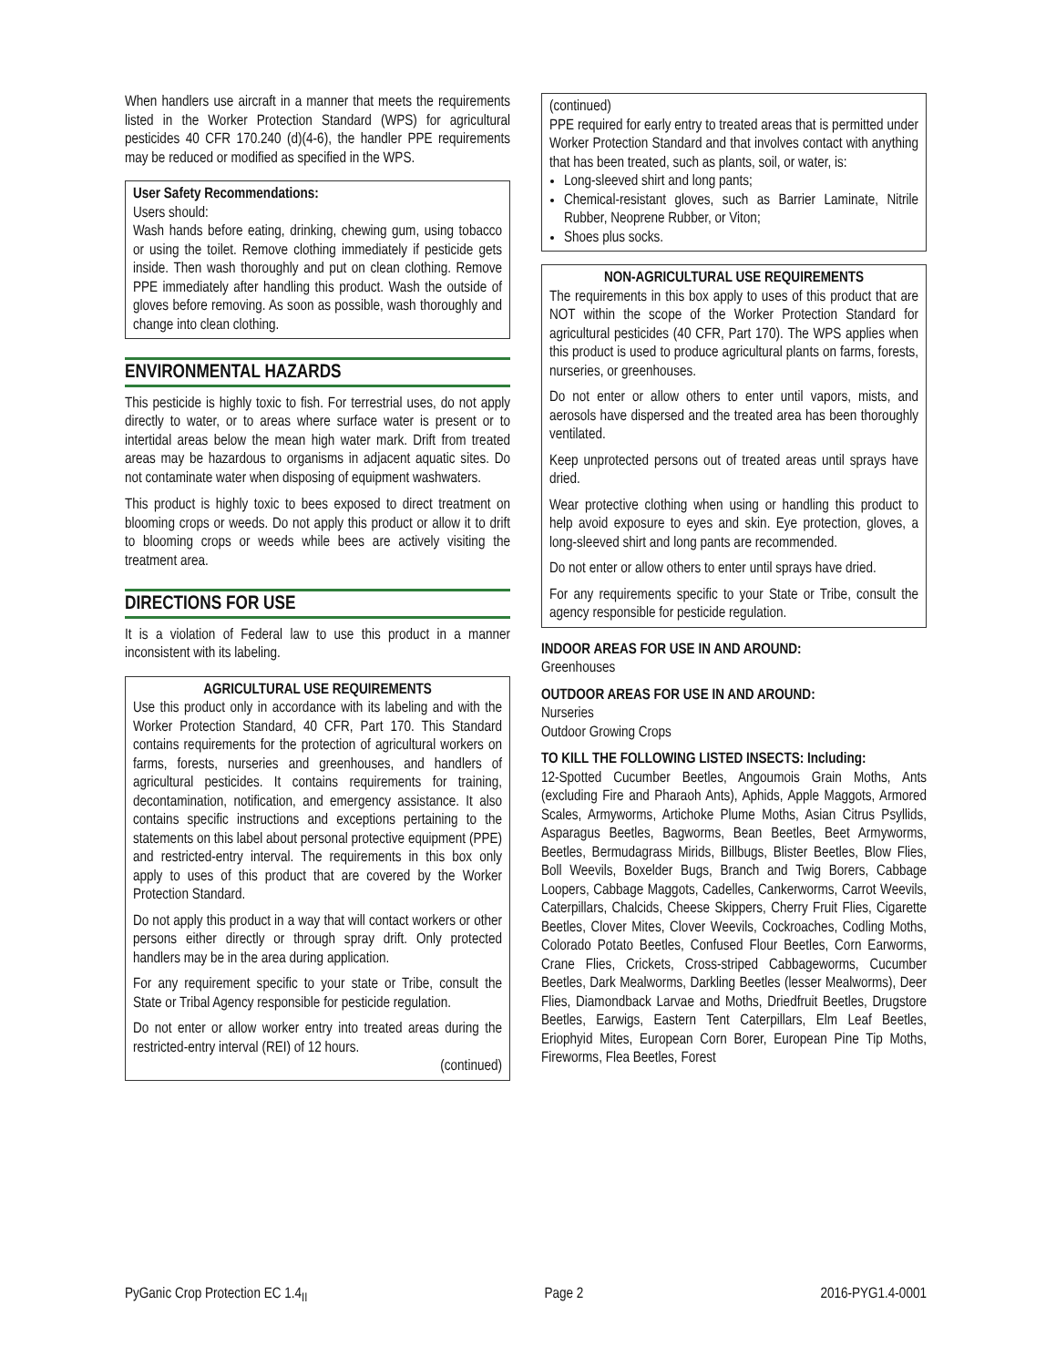When handlers use aircraft in a manner that meets the requirements listed in the Worker Protection Standard (WPS) for agricultural pesticides 40 CFR 170.240 (d)(4-6), the handler PPE requirements may be reduced or modified as specified in the WPS.
User Safety Recommendations:
Users should:
Wash hands before eating, drinking, chewing gum, using tobacco or using the toilet. Remove clothing immediately if pesticide gets inside. Then wash thoroughly and put on clean clothing. Remove PPE immediately after handling this product. Wash the outside of gloves before removing. As soon as possible, wash thoroughly and change into clean clothing.
ENVIRONMENTAL HAZARDS
This pesticide is highly toxic to fish. For terrestrial uses, do not apply directly to water, or to areas where surface water is present or to intertidal areas below the mean high water mark. Drift from treated areas may be hazardous to organisms in adjacent aquatic sites. Do not contaminate water when disposing of equipment washwaters.
This product is highly toxic to bees exposed to direct treatment on blooming crops or weeds. Do not apply this product or allow it to drift to blooming crops or weeds while bees are actively visiting the treatment area.
DIRECTIONS FOR USE
It is a violation of Federal law to use this product in a manner inconsistent with its labeling.
AGRICULTURAL USE REQUIREMENTS
Use this product only in accordance with its labeling and with the Worker Protection Standard, 40 CFR, Part 170. This Standard contains requirements for the protection of agricultural workers on farms, forests, nurseries and greenhouses, and handlers of agricultural pesticides. It contains requirements for training, decontamination, notification, and emergency assistance. It also contains specific instructions and exceptions pertaining to the statements on this label about personal protective equipment (PPE) and restricted-entry interval. The requirements in this box only apply to uses of this product that are covered by the Worker Protection Standard.
Do not apply this product in a way that will contact workers or other persons either directly or through spray drift. Only protected handlers may be in the area during application.
For any requirement specific to your state or Tribe, consult the State or Tribal Agency responsible for pesticide regulation.
Do not enter or allow worker entry into treated areas during the restricted-entry interval (REI) of 12 hours.
(continued)
(continued)
PPE required for early entry to treated areas that is permitted under Worker Protection Standard and that involves contact with anything that has been treated, such as plants, soil, or water, is:
Long-sleeved shirt and long pants;
Chemical-resistant gloves, such as Barrier Laminate, Nitrile Rubber, Neoprene Rubber, or Viton;
Shoes plus socks.
NON-AGRICULTURAL USE REQUIREMENTS
The requirements in this box apply to uses of this product that are NOT within the scope of the Worker Protection Standard for agricultural pesticides (40 CFR, Part 170). The WPS applies when this product is used to produce agricultural plants on farms, forests, nurseries, or greenhouses.
Do not enter or allow others to enter until vapors, mists, and aerosols have dispersed and the treated area has been thoroughly ventilated.
Keep unprotected persons out of treated areas until sprays have dried.
Wear protective clothing when using or handling this product to help avoid exposure to eyes and skin. Eye protection, gloves, a long-sleeved shirt and long pants are recommended.
Do not enter or allow others to enter until sprays have dried.
For any requirements specific to your State or Tribe, consult the agency responsible for pesticide regulation.
INDOOR AREAS FOR USE IN AND AROUND:
Greenhouses
OUTDOOR AREAS FOR USE IN AND AROUND:
Nurseries
Outdoor Growing Crops
TO KILL THE FOLLOWING LISTED INSECTS: Including:
12-Spotted Cucumber Beetles, Angoumois Grain Moths, Ants (excluding Fire and Pharaoh Ants), Aphids, Apple Maggots, Armored Scales, Armyworms, Artichoke Plume Moths, Asian Citrus Psyllids, Asparagus Beetles, Bagworms, Bean Beetles, Beet Armyworms, Beetles, Bermudagrass Mirids, Billbugs, Blister Beetles, Blow Flies, Boll Weevils, Boxelder Bugs, Branch and Twig Borers, Cabbage Loopers, Cabbage Maggots, Cadelles, Cankerworms, Carrot Weevils, Caterpillars, Chalcids, Cheese Skippers, Cherry Fruit Flies, Cigarette Beetles, Clover Mites, Clover Weevils, Cockroaches, Codling Moths, Colorado Potato Beetles, Confused Flour Beetles, Corn Earworms, Crane Flies, Crickets, Cross-striped Cabbageworms, Cucumber Beetles, Dark Mealworms, Darkling Beetles (lesser Mealworms), Deer Flies, Diamondback Larvae and Moths, Driedfruit Beetles, Drugstore Beetles, Earwigs, Eastern Tent Caterpillars, Elm Leaf Beetles, Eriophyid Mites, European Corn Borer, European Pine Tip Moths, Fireworms, Flea Beetles, Forest
PyGanic Crop Protection EC 1.4<sub>II</sub> Page 2 2016-PYG1.4-0001